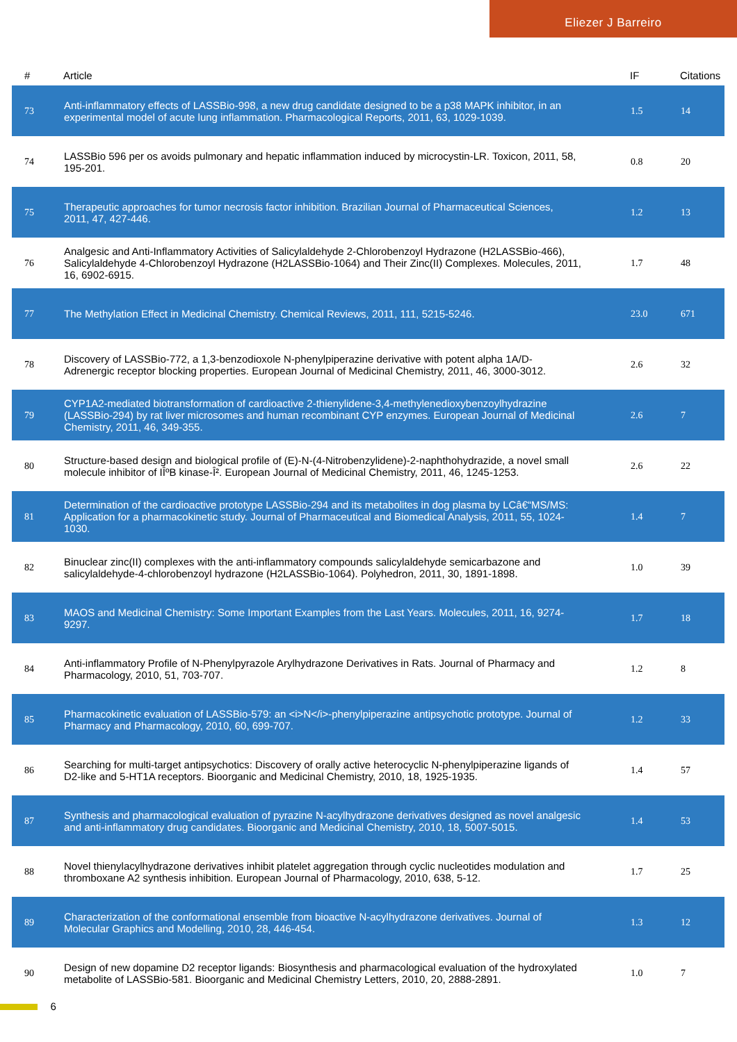Eliezer J Barreiro
| # | Article | IF | Citations |
| --- | --- | --- | --- |
| 73 | Anti-inflammatory effects of LASSBio-998, a new drug candidate designed to be a p38 MAPK inhibitor, in an experimental model of acute lung inflammation. Pharmacological Reports, 2011, 63, 1029-1039. | 1.5 | 14 |
| 74 | LASSBio 596 per os avoids pulmonary and hepatic inflammation induced by microcystin-LR. Toxicon, 2011, 58, 195-201. | 0.8 | 20 |
| 75 | Therapeutic approaches for tumor necrosis factor inhibition. Brazilian Journal of Pharmaceutical Sciences, 2011, 47, 427-446. | 1.2 | 13 |
| 76 | Analgesic and Anti-Inflammatory Activities of Salicylaldehyde 2-Chlorobenzoyl Hydrazone (H2LASSBio-466), Salicylaldehyde 4-Chlorobenzoyl Hydrazone (H2LASSBio-1064) and Their Zinc(II) Complexes. Molecules, 2011, 16, 6902-6915. | 1.7 | 48 |
| 77 | The Methylation Effect in Medicinal Chemistry. Chemical Reviews, 2011, 111, 5215-5246. | 23.0 | 671 |
| 78 | Discovery of LASSBio-772, a 1,3-benzodioxole N-phenylpiperazine derivative with potent alpha 1A/D-Adrenergic receptor blocking properties. European Journal of Medicinal Chemistry, 2011, 46, 3000-3012. | 2.6 | 32 |
| 79 | CYP1A2-mediated biotransformation of cardioactive 2-thienylidene-3,4-methylenedioxybenzoylhydrazine (LASSBio-294) by rat liver microsomes and human recombinant CYP enzymes. European Journal of Medicinal Chemistry, 2011, 46, 349-355. | 2.6 | 7 |
| 80 | Structure-based design and biological profile of (E)-N-(4-Nitrobenzylidene)-2-naphthohydrazide, a novel small molecule inhibitor of IÎºB kinase-Î². European Journal of Medicinal Chemistry, 2011, 46, 1245-1253. | 2.6 | 22 |
| 81 | Determination of the cardioactive prototype LASSBio-294 and its metabolites in dog plasma by LCâ€“MS/MS: Application for a pharmacokinetic study. Journal of Pharmaceutical and Biomedical Analysis, 2011, 55, 1024-1030. | 1.4 | 7 |
| 82 | Binuclear zinc(II) complexes with the anti-inflammatory compounds salicylaldehyde semicarbazone and salicylaldehyde-4-chlorobenzoyl hydrazone (H2LASSBio-1064). Polyhedron, 2011, 30, 1891-1898. | 1.0 | 39 |
| 83 | MAOS and Medicinal Chemistry: Some Important Examples from the Last Years. Molecules, 2011, 16, 9274-9297. | 1.7 | 18 |
| 84 | Anti-inflammatory Profile of N-Phenylpyrazole Arylhydrazone Derivatives in Rats. Journal of Pharmacy and Pharmacology, 2010, 51, 703-707. | 1.2 | 8 |
| 85 | Pharmacokinetic evaluation of LASSBio-579: an <i>N</i>-phenylpiperazine antipsychotic prototype. Journal of Pharmacy and Pharmacology, 2010, 60, 699-707. | 1.2 | 33 |
| 86 | Searching for multi-target antipsychotics: Discovery of orally active heterocyclic N-phenylpiperazine ligands of D2-like and 5-HT1A receptors. Bioorganic and Medicinal Chemistry, 2010, 18, 1925-1935. | 1.4 | 57 |
| 87 | Synthesis and pharmacological evaluation of pyrazine N-acylhydrazone derivatives designed as novel analgesic and anti-inflammatory drug candidates. Bioorganic and Medicinal Chemistry, 2010, 18, 5007-5015. | 1.4 | 53 |
| 88 | Novel thienylacylhydrazone derivatives inhibit platelet aggregation through cyclic nucleotides modulation and thromboxane A2 synthesis inhibition. European Journal of Pharmacology, 2010, 638, 5-12. | 1.7 | 25 |
| 89 | Characterization of the conformational ensemble from bioactive N-acylhydrazone derivatives. Journal of Molecular Graphics and Modelling, 2010, 28, 446-454. | 1.3 | 12 |
| 90 | Design of new dopamine D2 receptor ligands: Biosynthesis and pharmacological evaluation of the hydroxylated metabolite of LASSBio-581. Bioorganic and Medicinal Chemistry Letters, 2010, 20, 2888-2891. | 1.0 | 7 |
6